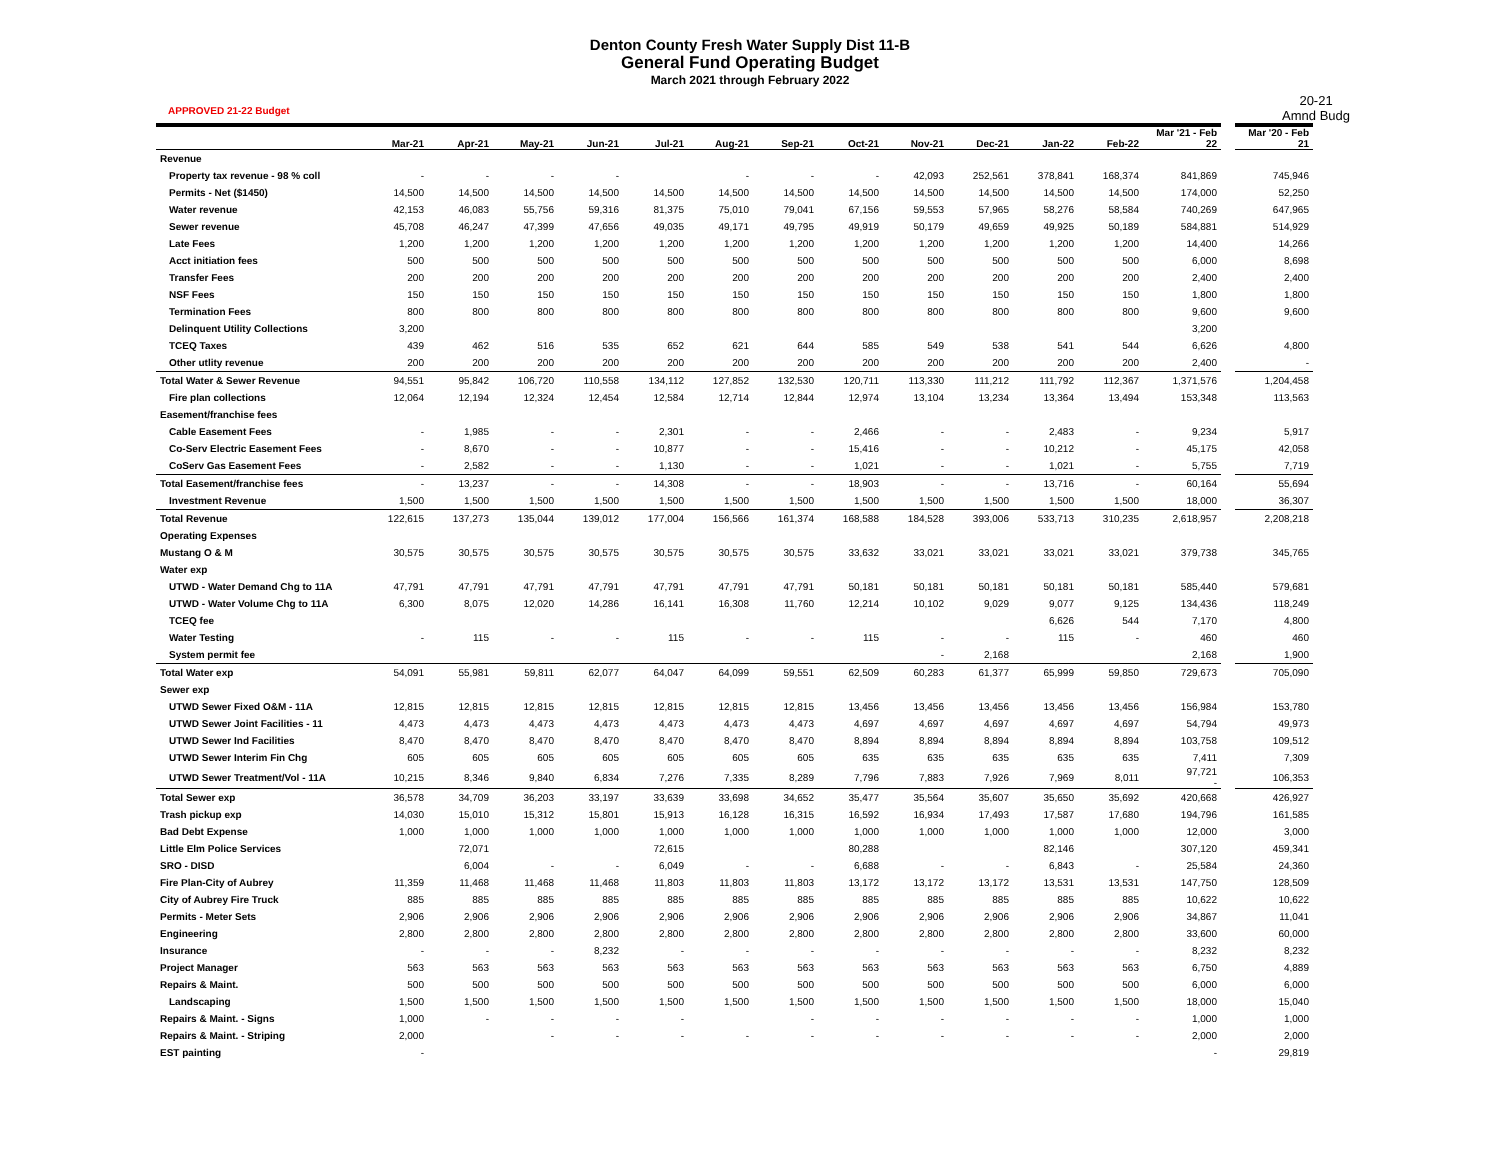Denton County Fresh Water Supply Dist 11-B
General Fund Operating Budget
March 2021 through February 2022
APPROVED 21-22 Budget
20-21
Amnd Budg
| | Mar-21 | Apr-21 | May-21 | Jun-21 | Jul-21 | Aug-21 | Sep-21 | Oct-21 | Nov-21 | Dec-21 | Jan-22 | Feb-22 | Mar '21 - Feb 22 | | Mar '20 - Feb 21 |
| --- | --- | --- | --- | --- | --- | --- | --- | --- | --- | --- | --- | --- | --- | --- | --- |
| Revenue | | | | | | | | | | | | | | | |
| Property tax revenue - 98 % coll | - | - | - | - | | - | - | - | 42,093 | 252,561 | 378,841 | 168,374 | 841,869 | | 745,946 |
| Permits - Net ($1450) | 14,500 | 14,500 | 14,500 | 14,500 | 14,500 | 14,500 | 14,500 | 14,500 | 14,500 | 14,500 | 14,500 | 14,500 | 174,000 | | 52,250 |
| Water revenue | 42,153 | 46,083 | 55,756 | 59,316 | 81,375 | 75,010 | 79,041 | 67,156 | 59,553 | 57,965 | 58,276 | 58,584 | 740,269 | | 647,965 |
| Sewer revenue | 45,708 | 46,247 | 47,399 | 47,656 | 49,035 | 49,171 | 49,795 | 49,919 | 50,179 | 49,659 | 49,925 | 50,189 | 584,881 | | 514,929 |
| Late Fees | 1,200 | 1,200 | 1,200 | 1,200 | 1,200 | 1,200 | 1,200 | 1,200 | 1,200 | 1,200 | 1,200 | 1,200 | 14,400 | | 14,266 |
| Acct initiation fees | 500 | 500 | 500 | 500 | 500 | 500 | 500 | 500 | 500 | 500 | 500 | 500 | 6,000 | | 8,698 |
| Transfer Fees | 200 | 200 | 200 | 200 | 200 | 200 | 200 | 200 | 200 | 200 | 200 | 200 | 2,400 | | 2,400 |
| NSF Fees | 150 | 150 | 150 | 150 | 150 | 150 | 150 | 150 | 150 | 150 | 150 | 150 | 1,800 | | 1,800 |
| Termination Fees | 800 | 800 | 800 | 800 | 800 | 800 | 800 | 800 | 800 | 800 | 800 | 800 | 9,600 | | 9,600 |
| Delinquent Utility Collections | 3,200 | | | | | | | | | | | | 3,200 | | |
| TCEQ Taxes | 439 | 462 | 516 | 535 | 652 | 621 | 644 | 585 | 549 | 538 | 541 | 544 | 6,626 | | 4,800 |
| Other utlity revenue | 200 | 200 | 200 | 200 | 200 | 200 | 200 | 200 | 200 | 200 | 200 | 200 | 2,400 | | - |
| Total Water & Sewer Revenue | 94,551 | 95,842 | 106,720 | 110,558 | 134,112 | 127,852 | 132,530 | 120,711 | 113,330 | 111,212 | 111,792 | 112,367 | 1,371,576 | | 1,204,458 |
| Fire plan collections | 12,064 | 12,194 | 12,324 | 12,454 | 12,584 | 12,714 | 12,844 | 12,974 | 13,104 | 13,234 | 13,364 | 13,494 | 153,348 | | 113,563 |
| Easement/franchise fees | | | | | | | | | | | | | | | |
| Cable Easement Fees | - | 1,985 | - | - | 2,301 | - | - | 2,466 | - | - | 2,483 | - | 9,234 | | 5,917 |
| Co-Serv Electric Easement Fees | - | 8,670 | - | - | 10,877 | - | - | 15,416 | - | - | 10,212 | - | 45,175 | | 42,058 |
| CoServ Gas Easement Fees | - | 2,582 | - | - | 1,130 | - | - | 1,021 | - | - | 1,021 | - | 5,755 | | 7,719 |
| Total Easement/franchise fees | - | 13,237 | - | - | 14,308 | - | - | 18,903 | - | - | 13,716 | - | 60,164 | | 55,694 |
| Investment Revenue | 1,500 | 1,500 | 1,500 | 1,500 | 1,500 | 1,500 | 1,500 | 1,500 | 1,500 | 1,500 | 1,500 | 1,500 | 18,000 | | 36,307 |
| Total Revenue | 122,615 | 137,273 | 135,044 | 139,012 | 177,004 | 156,566 | 161,374 | 168,588 | 184,528 | 393,006 | 533,713 | 310,235 | 2,618,957 | | 2,208,218 |
| Operating Expenses | | | | | | | | | | | | | | | |
| Mustang O & M | 30,575 | 30,575 | 30,575 | 30,575 | 30,575 | 30,575 | 30,575 | 33,632 | 33,021 | 33,021 | 33,021 | 33,021 | 379,738 | | 345,765 |
| Water exp | | | | | | | | | | | | | | | |
| UTWD - Water Demand Chg to 11A | 47,791 | 47,791 | 47,791 | 47,791 | 47,791 | 47,791 | 47,791 | 50,181 | 50,181 | 50,181 | 50,181 | 50,181 | 585,440 | | 579,681 |
| UTWD - Water Volume Chg to 11A | 6,300 | 8,075 | 12,020 | 14,286 | 16,141 | 16,308 | 11,760 | 12,214 | 10,102 | 9,029 | 9,077 | 9,125 | 134,436 | | 118,249 |
| TCEQ fee | | | | | | | | | | | 6,626 | 544 | 7,170 | | 4,800 |
| Water Testing | - | 115 | - | - | 115 | - | - | 115 | - | - | 115 | - | 460 | | 460 |
| System permit fee | | | | | | | | | - | 2,168 | | | 2,168 | | 1,900 |
| Total Water exp | 54,091 | 55,981 | 59,811 | 62,077 | 64,047 | 64,099 | 59,551 | 62,509 | 60,283 | 61,377 | 65,999 | 59,850 | 729,673 | | 705,090 |
| Sewer exp | | | | | | | | | | | | | | | |
| UTWD Sewer Fixed O&M - 11A | 12,815 | 12,815 | 12,815 | 12,815 | 12,815 | 12,815 | 12,815 | 13,456 | 13,456 | 13,456 | 13,456 | 13,456 | 156,984 | | 153,780 |
| UTWD Sewer Joint Facilities - 11 | 4,473 | 4,473 | 4,473 | 4,473 | 4,473 | 4,473 | 4,473 | 4,697 | 4,697 | 4,697 | 4,697 | 4,697 | 54,794 | | 49,973 |
| UTWD Sewer Ind Facilities | 8,470 | 8,470 | 8,470 | 8,470 | 8,470 | 8,470 | 8,470 | 8,894 | 8,894 | 8,894 | 8,894 | 8,894 | 103,758 | | 109,512 |
| UTWD Sewer Interim Fin Chg | 605 | 605 | 605 | 605 | 605 | 605 | 605 | 635 | 635 | 635 | 635 | 635 | 7,411 | | 7,309 |
| UTWD Sewer Treatment/Vol - 11A | 10,215 | 8,346 | 9,840 | 6,834 | 7,276 | 7,335 | 8,289 | 7,796 | 7,883 | 7,926 | 7,969 | 8,011 | 97,721 - | | 106,353 |
| Total Sewer exp | 36,578 | 34,709 | 36,203 | 33,197 | 33,639 | 33,698 | 34,652 | 35,477 | 35,564 | 35,607 | 35,650 | 35,692 | 420,668 | | 426,927 |
| Trash pickup exp | 14,030 | 15,010 | 15,312 | 15,801 | 15,913 | 16,128 | 16,315 | 16,592 | 16,934 | 17,493 | 17,587 | 17,680 | 194,796 | | 161,585 |
| Bad Debt Expense | 1,000 | 1,000 | 1,000 | 1,000 | 1,000 | 1,000 | 1,000 | 1,000 | 1,000 | 1,000 | 1,000 | 1,000 | 12,000 | | 3,000 |
| Little Elm Police Services | | 72,071 | | | 72,615 | | | 80,288 | | | 82,146 | | 307,120 | | 459,341 |
| SRO - DISD | | 6,004 | - | - | 6,049 | - | - | 6,688 | - | - | 6,843 | - | 25,584 | | 24,360 |
| Fire Plan-City of Aubrey | 11,359 | 11,468 | 11,468 | 11,468 | 11,803 | 11,803 | 11,803 | 13,172 | 13,172 | 13,172 | 13,531 | 13,531 | 147,750 | | 128,509 |
| City of Aubrey Fire Truck | 885 | 885 | 885 | 885 | 885 | 885 | 885 | 885 | 885 | 885 | 885 | 885 | 10,622 | | 10,622 |
| Permits - Meter Sets | 2,906 | 2,906 | 2,906 | 2,906 | 2,906 | 2,906 | 2,906 | 2,906 | 2,906 | 2,906 | 2,906 | 2,906 | 34,867 | | 11,041 |
| Engineering | 2,800 | 2,800 | 2,800 | 2,800 | 2,800 | 2,800 | 2,800 | 2,800 | 2,800 | 2,800 | 2,800 | 2,800 | 33,600 | | 60,000 |
| Insurance | - | - | - | 8,232 | - | - | - | - | - | - | - | - | 8,232 | | 8,232 |
| Project Manager | 563 | 563 | 563 | 563 | 563 | 563 | 563 | 563 | 563 | 563 | 563 | 563 | 6,750 | | 4,889 |
| Repairs & Maint. | 500 | 500 | 500 | 500 | 500 | 500 | 500 | 500 | 500 | 500 | 500 | 500 | 6,000 | | 6,000 |
| Landscaping | 1,500 | 1,500 | 1,500 | 1,500 | 1,500 | 1,500 | 1,500 | 1,500 | 1,500 | 1,500 | 1,500 | 1,500 | 18,000 | | 15,040 |
| Repairs & Maint. - Signs | 1,000 | - | - | - | - | | - | - | - | - | - | - | 1,000 | | 1,000 |
| Repairs & Maint. - Striping | 2,000 | | - | - | - | - | - | - | - | - | - | - | 2,000 | | 2,000 |
| EST painting | - | | | | | | | | | | | | - | | 29,819 |